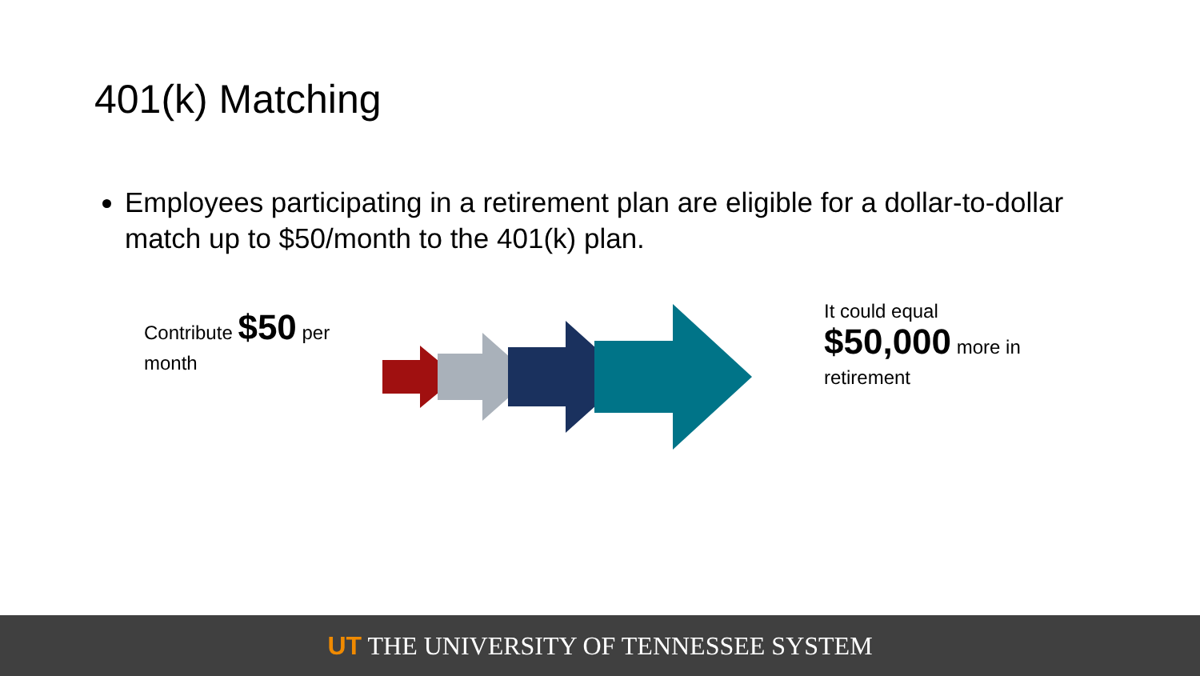401(k) Matching
Employees participating in a retirement plan are eligible for a dollar-to-dollar match up to $50/month to the 401(k) plan.
Contribute $50 per month
It could equal
$50,000 more in retirement
UT THE UNIVERSITY OF TENNESSEE SYSTEM